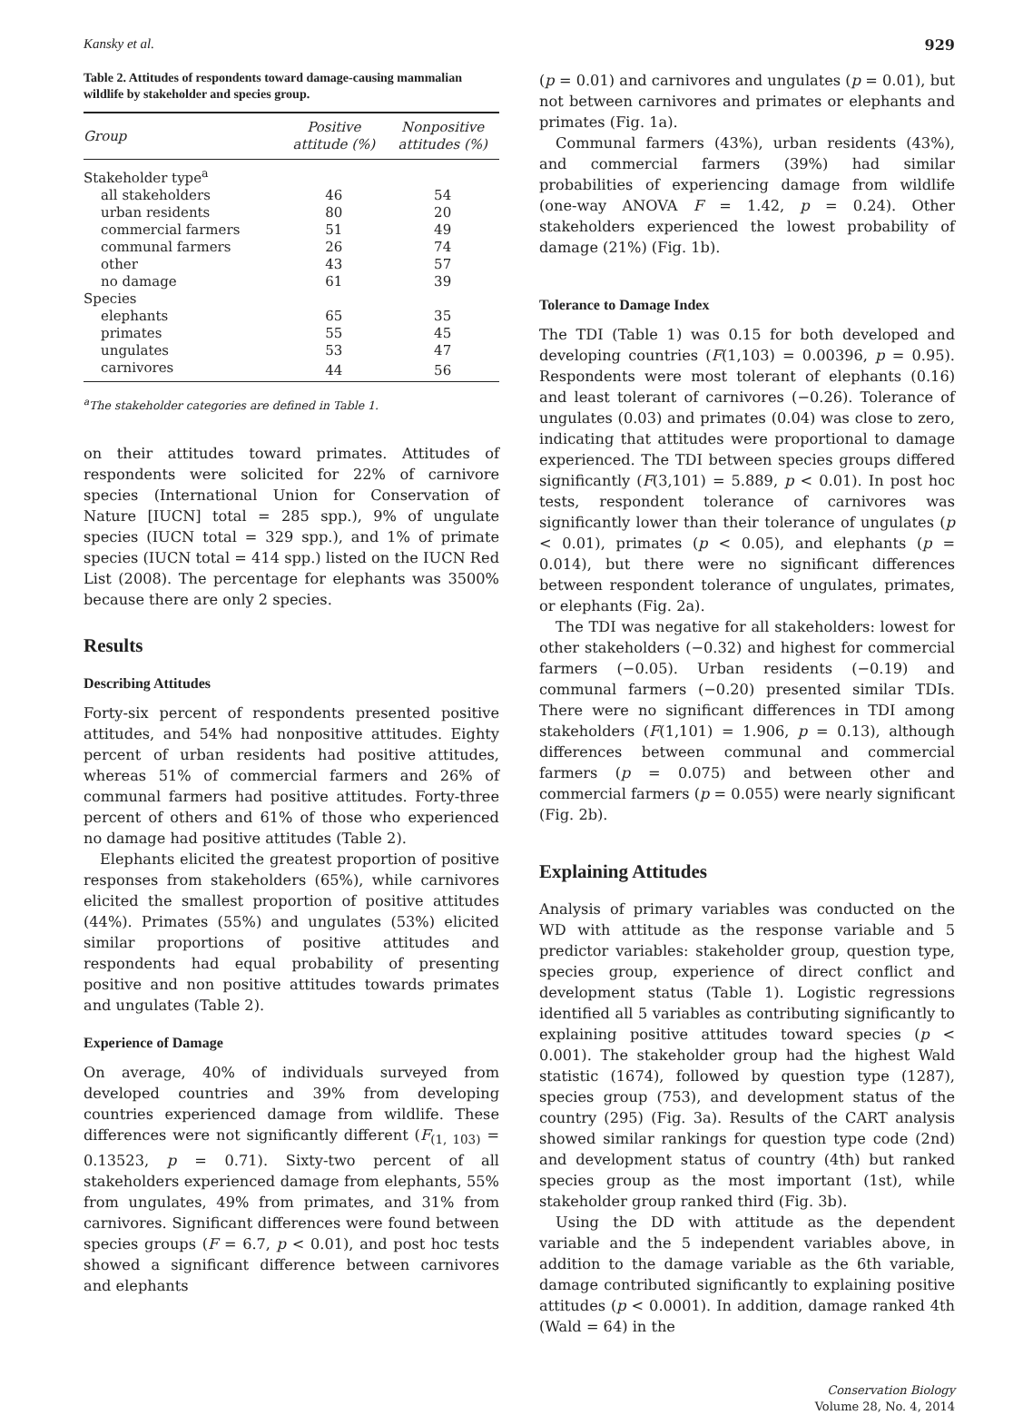Kansky et al. 929
Table 2. Attitudes of respondents toward damage-causing mammalian wildlife by stakeholder and species group.
| Group | Positive attitude (%) | Nonpositive attitudes (%) |
| --- | --- | --- |
| Stakeholder type<sup>a</sup> | | |
| all stakeholders | 46 | 54 |
| urban residents | 80 | 20 |
| commercial farmers | 51 | 49 |
| communal farmers | 26 | 74 |
| other | 43 | 57 |
| no damage | 61 | 39 |
| Species | | |
| elephants | 65 | 35 |
| primates | 55 | 45 |
| ungulates | 53 | 47 |
| carnivores | 44 | 56 |
<sup>a</sup> The stakeholder categories are defined in Table 1.
on their attitudes toward primates. Attitudes of respondents were solicited for 22% of carnivore species (International Union for Conservation of Nature [IUCN] total = 285 spp.), 9% of ungulate species (IUCN total = 329 spp.), and 1% of primate species (IUCN total = 414 spp.) listed on the IUCN Red List (2008). The percentage for elephants was 3500% because there are only 2 species.
Results
Describing Attitudes
Forty-six percent of respondents presented positive attitudes, and 54% had nonpositive attitudes. Eighty percent of urban residents had positive attitudes, whereas 51% of commercial farmers and 26% of communal farmers had positive attitudes. Forty-three percent of others and 61% of those who experienced no damage had positive attitudes (Table 2).
Elephants elicited the greatest proportion of positive responses from stakeholders (65%), while carnivores elicited the smallest proportion of positive attitudes (44%). Primates (55%) and ungulates (53%) elicited similar proportions of positive attitudes and respondents had equal probability of presenting positive and non positive attitudes towards primates and ungulates (Table 2).
Experience of Damage
On average, 40% of individuals surveyed from developed countries and 39% from developing countries experienced damage from wildlife. These differences were not significantly different (F<sub>(1, 103)</sub> = 0.13523, p = 0.71). Sixty-two percent of all stakeholders experienced damage from elephants, 55% from ungulates, 49% from primates, and 31% from carnivores. Significant differences were found between species groups (F = 6.7, p < 0.01), and post hoc tests showed a significant difference between carnivores and elephants
(p = 0.01) and carnivores and ungulates (p = 0.01), but not between carnivores and primates or elephants and primates (Fig. 1a).
Communal farmers (43%), urban residents (43%), and commercial farmers (39%) had similar probabilities of experiencing damage from wildlife (one-way ANOVA F = 1.42, p = 0.24). Other stakeholders experienced the lowest probability of damage (21%) (Fig. 1b).
Tolerance to Damage Index
The TDI (Table 1) was 0.15 for both developed and developing countries (F(1,103) = 0.00396, p = 0.95). Respondents were most tolerant of elephants (0.16) and least tolerant of carnivores (−0.26). Tolerance of ungulates (0.03) and primates (0.04) was close to zero, indicating that attitudes were proportional to damage experienced. The TDI between species groups differed significantly (F(3,101) = 5.889, p < 0.01). In post hoc tests, respondent tolerance of carnivores was significantly lower than their tolerance of ungulates (p < 0.01), primates (p < 0.05), and elephants (p = 0.014), but there were no significant differences between respondent tolerance of ungulates, primates, or elephants (Fig. 2a).
The TDI was negative for all stakeholders: lowest for other stakeholders (−0.32) and highest for commercial farmers (−0.05). Urban residents (−0.19) and communal farmers (−0.20) presented similar TDIs. There were no significant differences in TDI among stakeholders (F(1,101) = 1.906, p = 0.13), although differences between communal and commercial farmers (p = 0.075) and between other and commercial farmers (p = 0.055) were nearly significant (Fig. 2b).
Explaining Attitudes
Analysis of primary variables was conducted on the WD with attitude as the response variable and 5 predictor variables: stakeholder group, question type, species group, experience of direct conflict and development status (Table 1). Logistic regressions identified all 5 variables as contributing significantly to explaining positive attitudes toward species (p < 0.001). The stakeholder group had the highest Wald statistic (1674), followed by question type (1287), species group (753), and development status of the country (295) (Fig. 3a). Results of the CART analysis showed similar rankings for question type code (2nd) and development status of country (4th) but ranked species group as the most important (1st), while stakeholder group ranked third (Fig. 3b).
Using the DD with attitude as the dependent variable and the 5 independent variables above, in addition to the damage variable as the 6th variable, damage contributed significantly to explaining positive attitudes (p < 0.0001). In addition, damage ranked 4th (Wald = 64) in the
Conservation Biology
Volume 28, No. 4, 2014